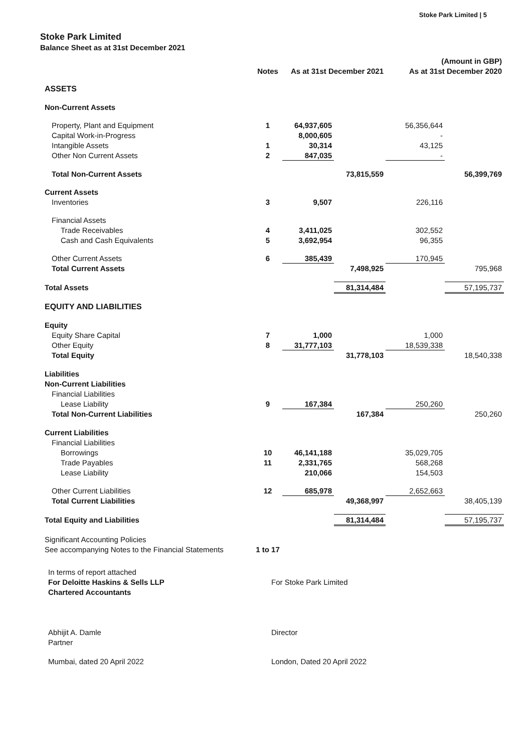Stoke Park Limited | 5
Stoke Park Limited
Balance Sheet as at 31st December 2021
| | | | | (Amount in GBP) | |
| --- | --- | --- | --- | --- | --- |
| | Notes | As at 31st December 2021 | | As at 31st December 2020 | |
| ASSETS | | | | | |
| Non-Current Assets | | | | | |
| Property, Plant and Equipment | 1 | 64,937,605 | | 56,356,644 | |
| Capital Work-in-Progress | | 8,000,605 | | - | |
| Intangible Assets | 1 | 30,314 | | 43,125 | |
| Other Non Current Assets | 2 | 847,035 | | - | |
| Total Non-Current Assets | | | 73,815,559 | | 56,399,769 |
| Current Assets | | | | | |
| Inventories | 3 | 9,507 | | 226,116 | |
| Financial Assets | | | | | |
| Trade Receivables | 4 | 3,411,025 | | 302,552 | |
| Cash and Cash Equivalents | 5 | 3,692,954 | | 96,355 | |
| Other Current Assets | 6 | 385,439 | | 170,945 | |
| Total Current Assets | | | 7,498,925 | | 795,968 |
| Total Assets | | | 81,314,484 | | 57,195,737 |
| EQUITY AND LIABILITIES | | | | | |
| Equity | | | | | |
| Equity Share Capital | 7 | 1,000 | | 1,000 | |
| Other Equity | 8 | 31,777,103 | | 18,539,338 | |
| Total Equity | | | 31,778,103 | | 18,540,338 |
| Liabilities | | | | | |
| Non-Current Liabilities | | | | | |
| Financial Liabilities | | | | | |
| Lease Liability | 9 | 167,384 | | 250,260 | |
| Total Non-Current Liabilities | | | 167,384 | | 250,260 |
| Current Liabilities | | | | | |
| Financial Liabilities | | | | | |
| Borrowings | 10 | 46,141,188 | | 35,029,705 | |
| Trade Payables | 11 | 2,331,765 | | 568,268 | |
| Lease Liability | | 210,066 | | 154,503 | |
| Other Current Liabilities | 12 | 685,978 | | 2,652,663 | |
| Total Current Liabilities | | | 49,368,997 | | 38,405,139 |
| Total Equity and Liabilities | | | 81,314,484 | | 57,195,737 |
| Significant Accounting Policies | | | | | |
| See accompanying Notes to the Financial Statements | 1 to 17 | | | | |
In terms of report attached
For Deloitte Haskins & Sells LLP
For Stoke Park Limited
Chartered Accountants
Abhijit A. Damle
Director
Partner
Mumbai, dated 20 April 2022
London, Dated 20 April 2022